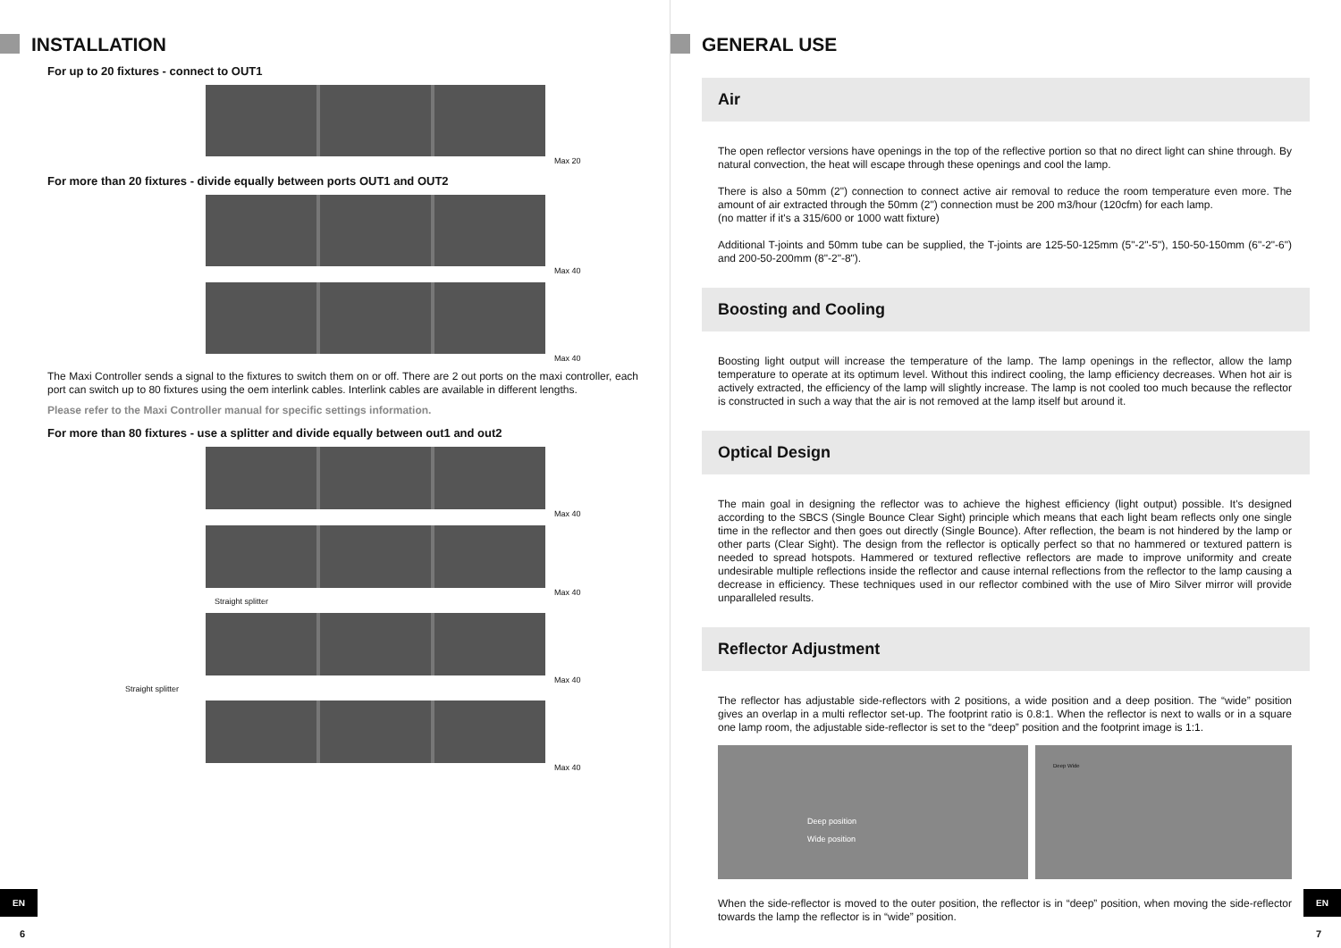INSTALLATION
For up to 20 fixtures - connect to OUT1
Max 20
For more than 20 fixtures - divide equally between ports OUT1 and OUT2
Max 40
Max 40
The Maxi Controller sends a signal to the fixtures to switch them on or off. There are 2 out ports on the maxi controller, each port can switch up to 80 fixtures using the oem interlink cables. Interlink cables are available in different lengths.
Please refer to the Maxi Controller manual for specific settings information.
For more than 80 fixtures - use a splitter and divide equally between out1 and out2
Max 40
Max 40
Straight splitter
Max 40
Straight splitter
Max 40
EN
6
GENERAL USE
Air
The open reflector versions have openings in the top of the reflective portion so that no direct light can shine through. By natural convection, the heat will escape through these openings and cool the lamp.
There is also a 50mm (2") connection to connect active air removal to reduce the room temperature even more. The amount of air extracted through the 50mm (2") connection must be 200 m3/hour (120cfm) for each lamp.
(no matter if it's a 315/600 or 1000 watt fixture)
Additional T-joints and 50mm tube can be supplied, the T-joints are 125-50-125mm (5"-2"-5"), 150-50-150mm (6"-2"-6") and 200-50-200mm (8"-2"-8").
Boosting and Cooling
Boosting light output will increase the temperature of the lamp. The lamp openings in the reflector, allow the lamp temperature to operate at its optimum level. Without this indirect cooling, the lamp efficiency decreases. When hot air is actively extracted, the efficiency of the lamp will slightly increase. The lamp is not cooled too much because the reflector is constructed in such a way that the air is not removed at the lamp itself but around it.
Optical Design
The main goal in designing the reflector was to achieve the highest efficiency (light output) possible. It's designed according to the SBCS (Single Bounce Clear Sight) principle which means that each light beam reflects only one single time in the reflector and then goes out directly (Single Bounce). After reflection, the beam is not hindered by the lamp or other parts (Clear Sight). The design from the reflector is optically perfect so that no hammered or textured pattern is needed to spread hotspots. Hammered or textured reflective reflectors are made to improve uniformity and create undesirable multiple reflections inside the reflector and cause internal reflections from the reflector to the lamp causing a decrease in efficiency. These techniques used in our reflector combined with the use of Miro Silver mirror will provide unparalleled results.
Reflector Adjustment
The reflector has adjustable side-reflectors with 2 positions, a wide position and a deep position. The “wide” position gives an overlap in a multi reflector set-up. The footprint ratio is 0.8:1. When the reflector is next to walls or in a square one lamp room, the adjustable side-reflector is set to the “deep” position and the footprint image is 1:1.
Deep position
Wide position
Deep Wide
When the side-reflector is moved to the outer position, the reflector is in “deep” position, when moving the side-reflector towards the lamp the reflector is in “wide” position.
EN
7